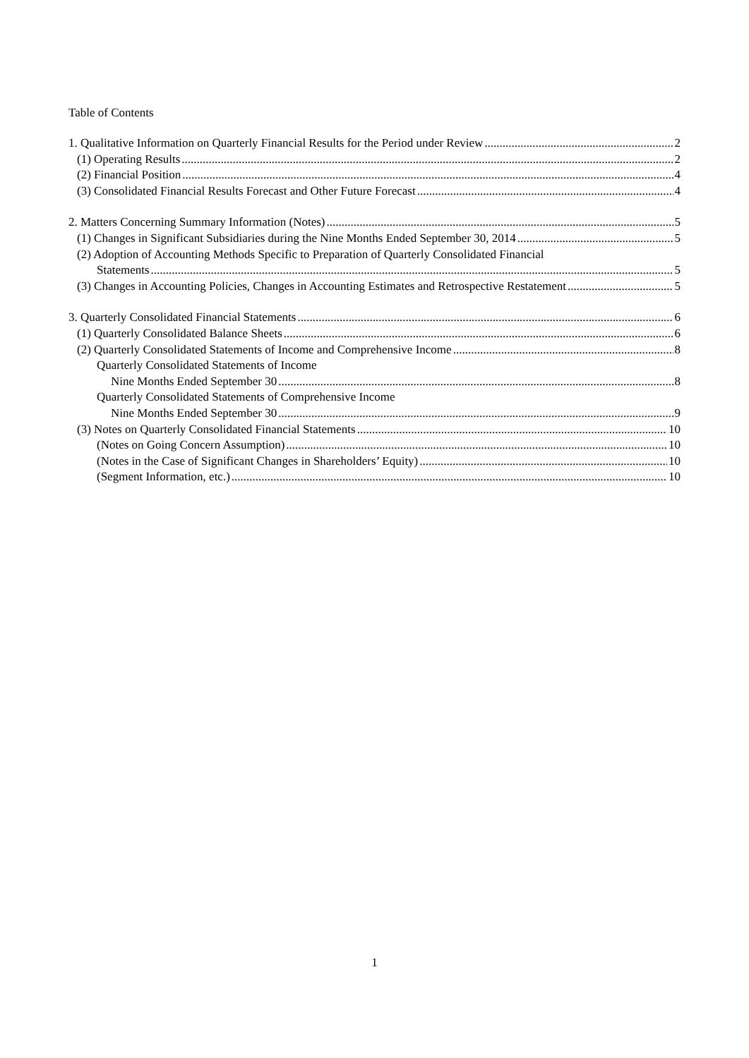Table of Contents
1. Qualitative Information on Quarterly Financial Results for the Period under Review 2
(1) Operating Results 2
(2) Financial Position 4
(3) Consolidated Financial Results Forecast and Other Future Forecast 4
2. Matters Concerning Summary Information (Notes) 5
(1) Changes in Significant Subsidiaries during the Nine Months Ended September 30, 2014 5
(2) Adoption of Accounting Methods Specific to Preparation of Quarterly Consolidated Financial
Statements 5
(3) Changes in Accounting Policies, Changes in Accounting Estimates and Retrospective Restatement 5
3. Quarterly Consolidated Financial Statements 6
(1) Quarterly Consolidated Balance Sheets 6
(2) Quarterly Consolidated Statements of Income and Comprehensive Income 8
Quarterly Consolidated Statements of Income
Nine Months Ended September 30 8
Quarterly Consolidated Statements of Comprehensive Income
Nine Months Ended September 30 9
(3) Notes on Quarterly Consolidated Financial Statements 10
(Notes on Going Concern Assumption) 10
(Notes in the Case of Significant Changes in Shareholders’ Equity) 10
(Segment Information, etc.) 10
1